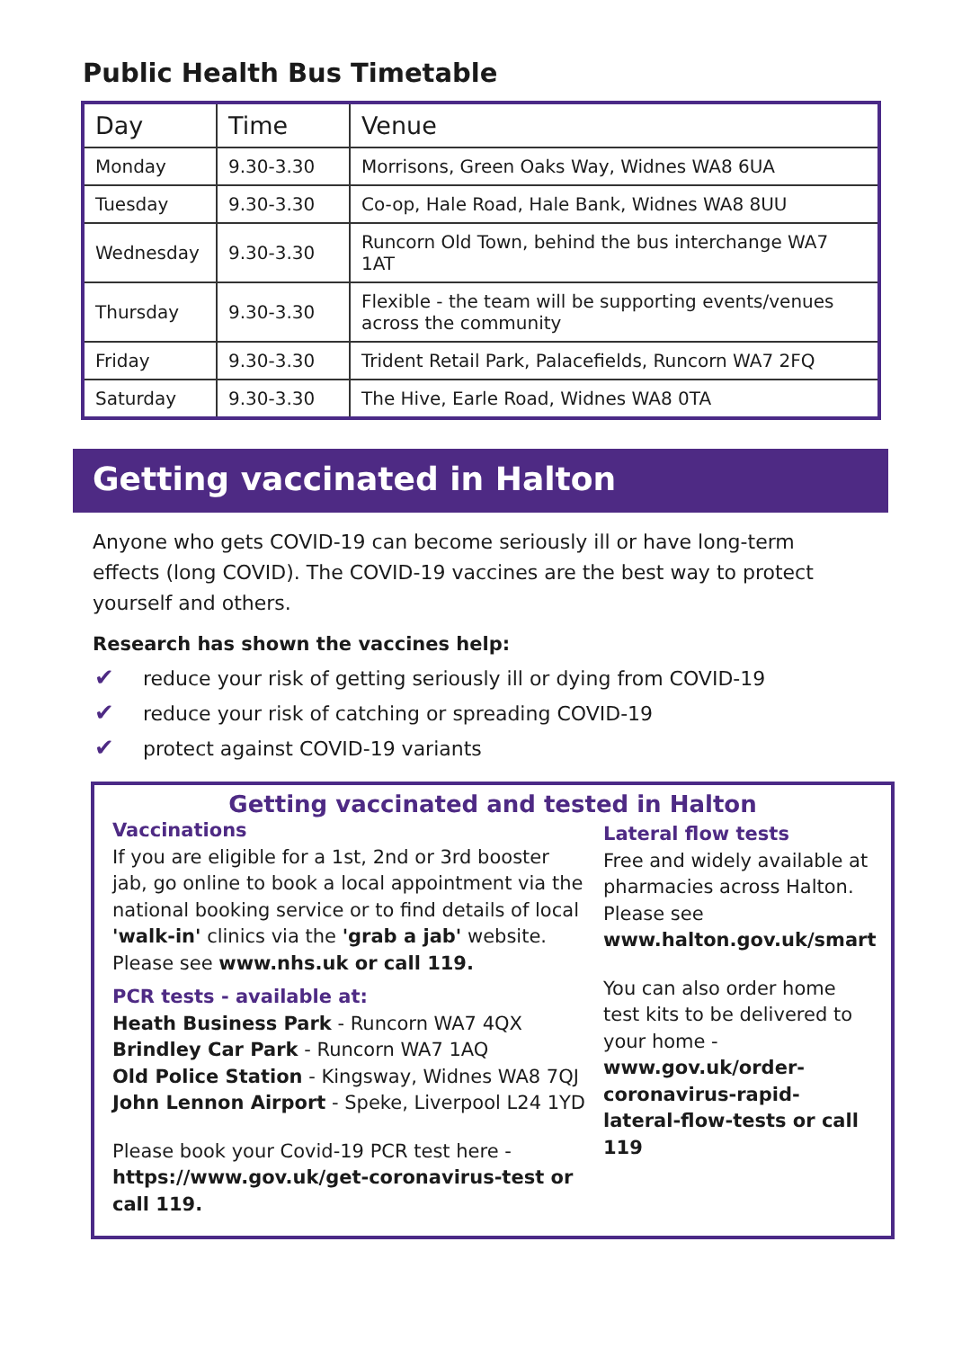Public Health Bus Timetable
| Day | Time | Venue |
| --- | --- | --- |
| Monday | 9.30-3.30 | Morrisons, Green Oaks Way, Widnes WA8 6UA |
| Tuesday | 9.30-3.30 | Co-op, Hale Road, Hale Bank, Widnes WA8 8UU |
| Wednesday | 9.30-3.30 | Runcorn Old Town, behind the bus interchange WA7 1AT |
| Thursday | 9.30-3.30 | Flexible - the team will be supporting events/venues across the community |
| Friday | 9.30-3.30 | Trident Retail Park, Palacefields, Runcorn WA7 2FQ |
| Saturday | 9.30-3.30 | The Hive, Earle Road, Widnes WA8 0TA |
Getting vaccinated in Halton
Anyone who gets COVID-19 can become seriously ill or have long-term effects (long COVID). The COVID-19 vaccines are the best way to protect yourself and others.
Research has shown the vaccines help:
✔ reduce your risk of getting seriously ill or dying from COVID-19
✔ reduce your risk of catching or spreading COVID-19
✔ protect against COVID-19 variants
Getting vaccinated and tested in Halton
Vaccinations
If you are eligible for a 1st, 2nd or 3rd booster jab, go online to book a local appointment via the national booking service or to find details of local 'walk-in' clinics via the 'grab a jab' website. Please see www.nhs.uk or call 119.
PCR tests - available at:
Heath Business Park - Runcorn WA7 4QX
Brindley Car Park - Runcorn WA7 1AQ
Old Police Station - Kingsway, Widnes WA8 7QJ
John Lennon Airport - Speke, Liverpool L24 1YD
Please book your Covid-19 PCR test here -
https://www.gov.uk/get-coronavirus-test or call 119.
Lateral flow tests
Free and widely available at pharmacies across Halton. Please see www.halton.gov.uk/smart
You can also order home test kits to be delivered to your home - www.gov.uk/order-coronavirus-rapid-lateral-flow-tests or call 119